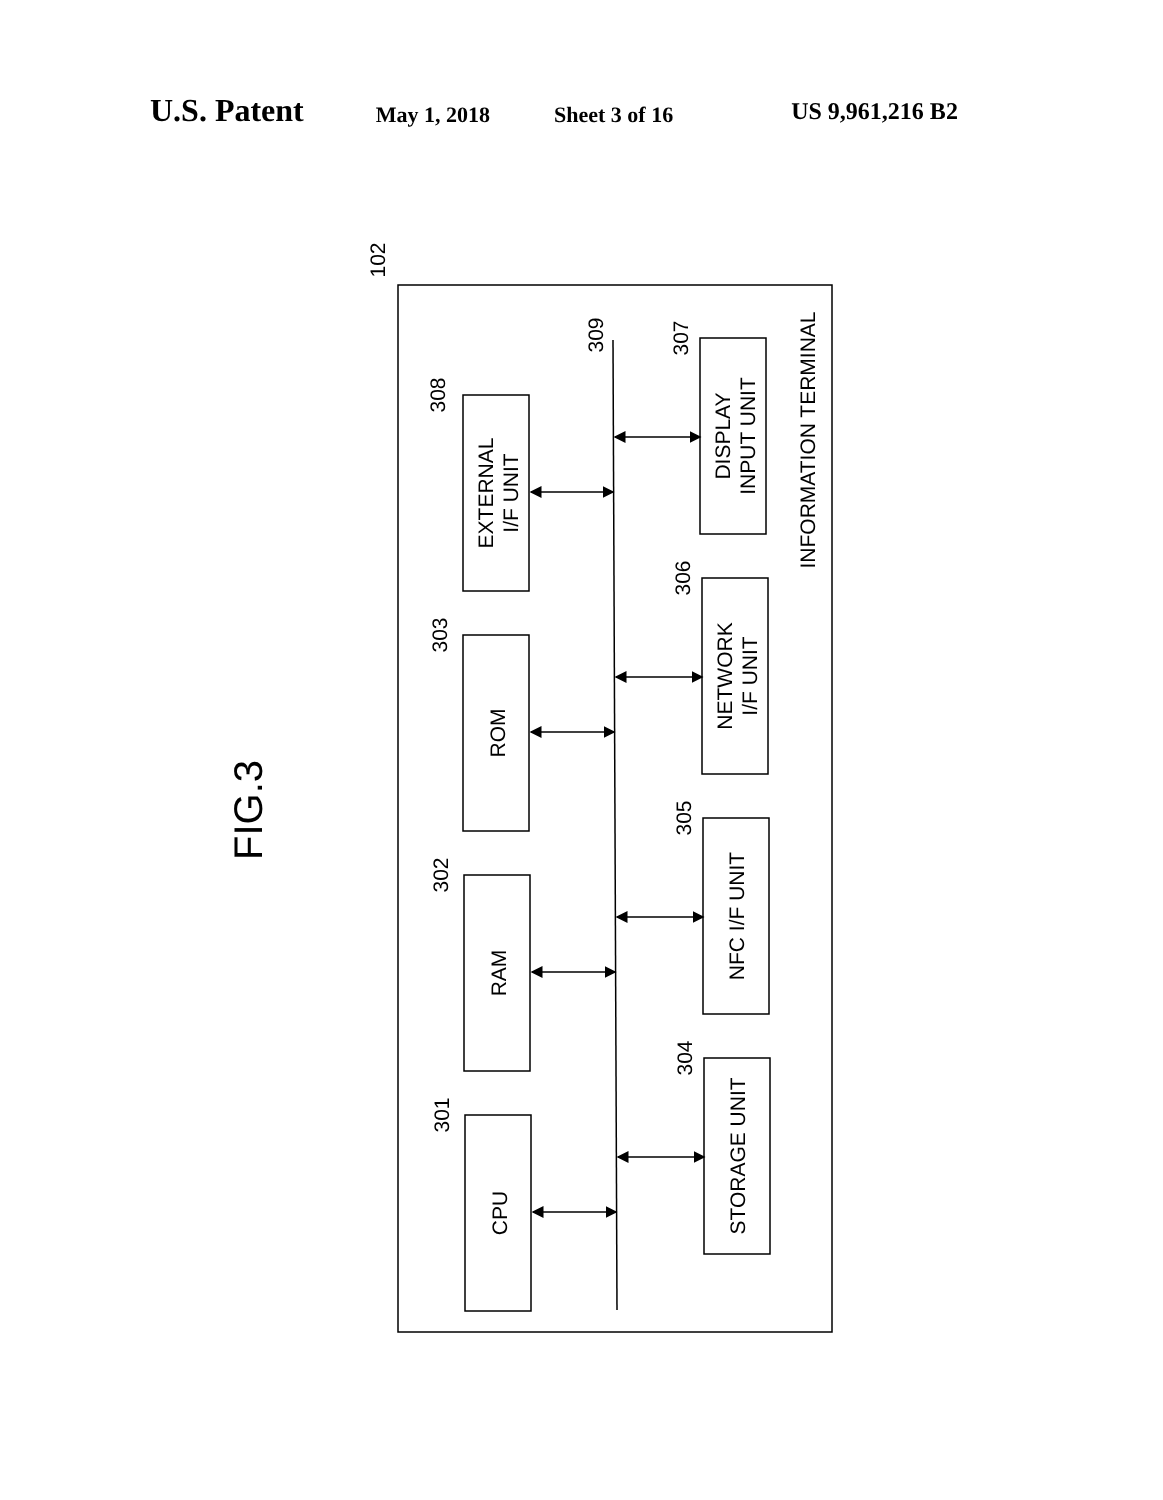U.S. Patent
May 1, 2018 Sheet 3 of 16
US 9,961,216 B2
FIG.3
102
309
308
303
302
301
307
306
305
304
EXTERNAL
I/F UNIT
ROM
RAM
CPU
DISPLAY
INPUT UNIT
NETWORK
I/F UNIT
NFC I/F UNIT
STORAGE UNIT
INFORMATION TERMINAL